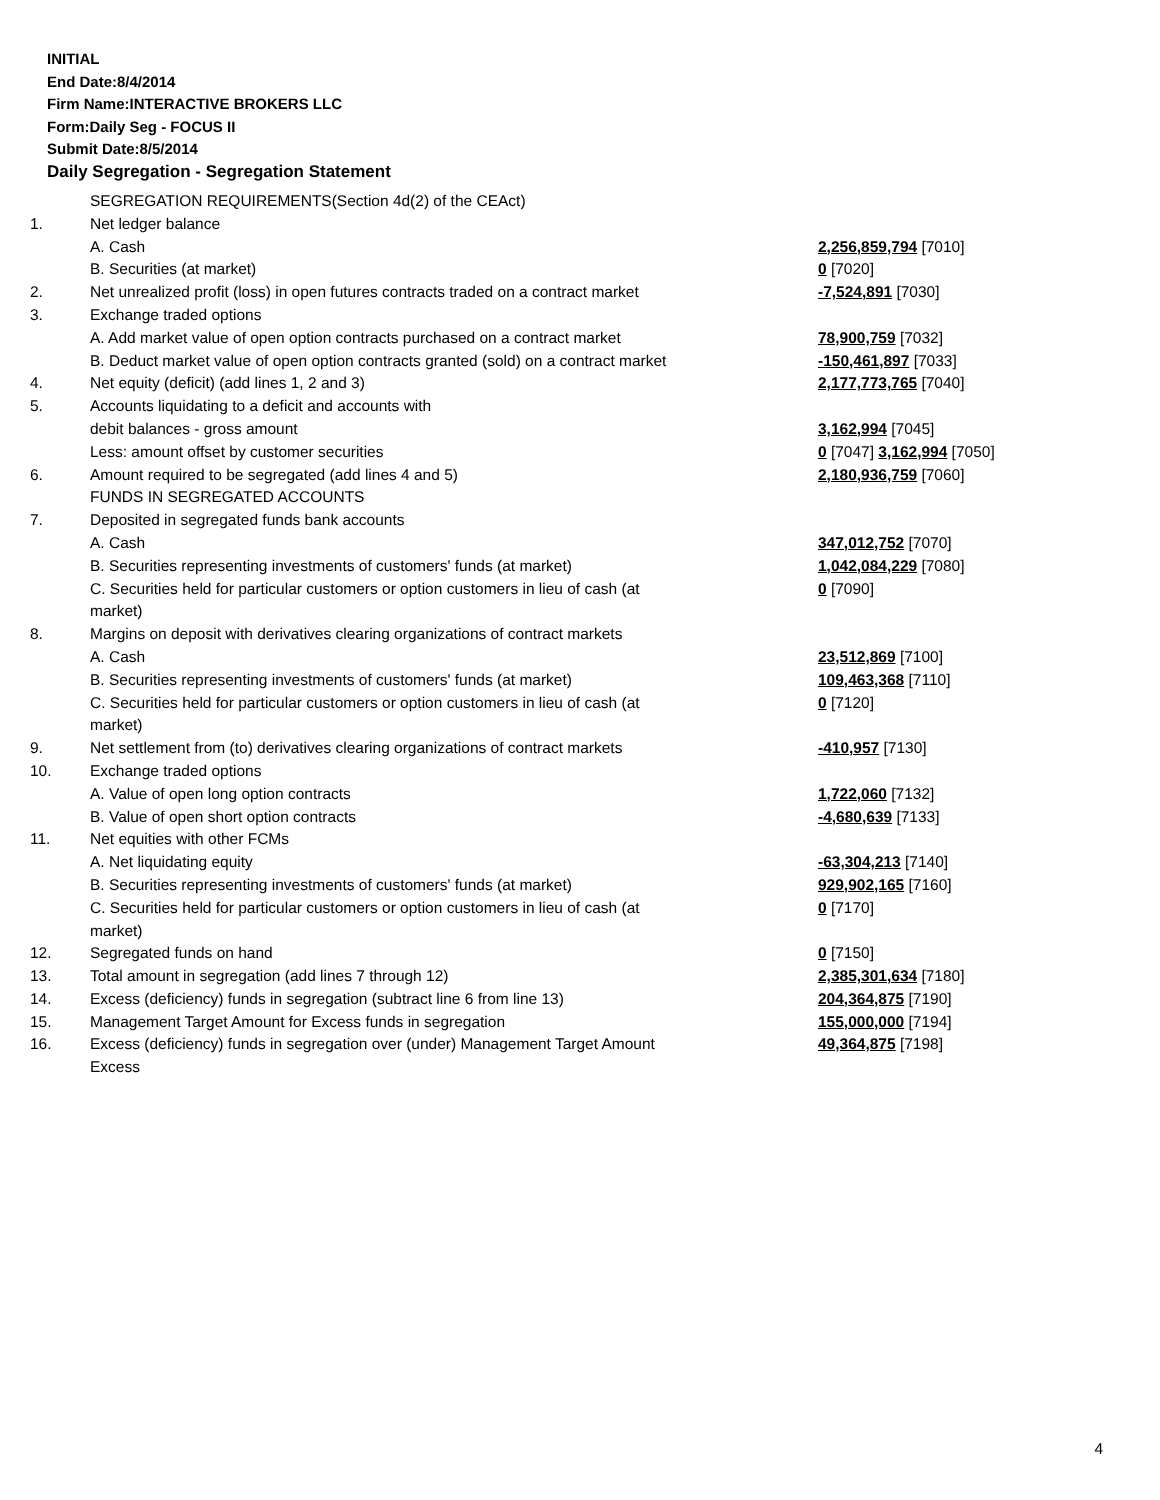INITIAL
End Date:8/4/2014
Firm Name:INTERACTIVE BROKERS LLC
Form:Daily Seg - FOCUS II
Submit Date:8/5/2014
Daily Segregation - Segregation Statement
| | SEGREGATION REQUIREMENTS(Section 4d(2) of the CEAct) | |
| 1. | Net ledger balance | |
| | A. Cash | 2,256,859,794 [7010] |
| | B. Securities (at market) | 0 [7020] |
| 2. | Net unrealized profit (loss) in open futures contracts traded on a contract market | -7,524,891 [7030] |
| 3. | Exchange traded options | |
| | A. Add market value of open option contracts purchased on a contract market | 78,900,759 [7032] |
| | B. Deduct market value of open option contracts granted (sold) on a contract market | -150,461,897 [7033] |
| 4. | Net equity (deficit) (add lines 1, 2 and 3) | 2,177,773,765 [7040] |
| 5. | Accounts liquidating to a deficit and accounts with | |
| | debit balances - gross amount | 3,162,994 [7045] |
| | Less: amount offset by customer securities | 0 [7047] 3,162,994 [7050] |
| 6. | Amount required to be segregated (add lines 4 and 5) | 2,180,936,759 [7060] |
| | FUNDS IN SEGREGATED ACCOUNTS | |
| 7. | Deposited in segregated funds bank accounts | |
| | A. Cash | 347,012,752 [7070] |
| | B. Securities representing investments of customers' funds (at market) | 1,042,084,229 [7080] |
| | C. Securities held for particular customers or option customers in lieu of cash (at market) | 0 [7090] |
| 8. | Margins on deposit with derivatives clearing organizations of contract markets | |
| | A. Cash | 23,512,869 [7100] |
| | B. Securities representing investments of customers' funds (at market) | 109,463,368 [7110] |
| | C. Securities held for particular customers or option customers in lieu of cash (at market) | 0 [7120] |
| 9. | Net settlement from (to) derivatives clearing organizations of contract markets | -410,957 [7130] |
| 10. | Exchange traded options | |
| | A. Value of open long option contracts | 1,722,060 [7132] |
| | B. Value of open short option contracts | -4,680,639 [7133] |
| 11. | Net equities with other FCMs | |
| | A. Net liquidating equity | -63,304,213 [7140] |
| | B. Securities representing investments of customers' funds (at market) | 929,902,165 [7160] |
| | C. Securities held for particular customers or option customers in lieu of cash (at market) | 0 [7170] |
| 12. | Segregated funds on hand | 0 [7150] |
| 13. | Total amount in segregation (add lines 7 through 12) | 2,385,301,634 [7180] |
| 14. | Excess (deficiency) funds in segregation (subtract line 6 from line 13) | 204,364,875 [7190] |
| 15. | Management Target Amount for Excess funds in segregation | 155,000,000 [7194] |
| 16. | Excess (deficiency) funds in segregation over (under) Management Target Amount Excess | 49,364,875 [7198] |
4